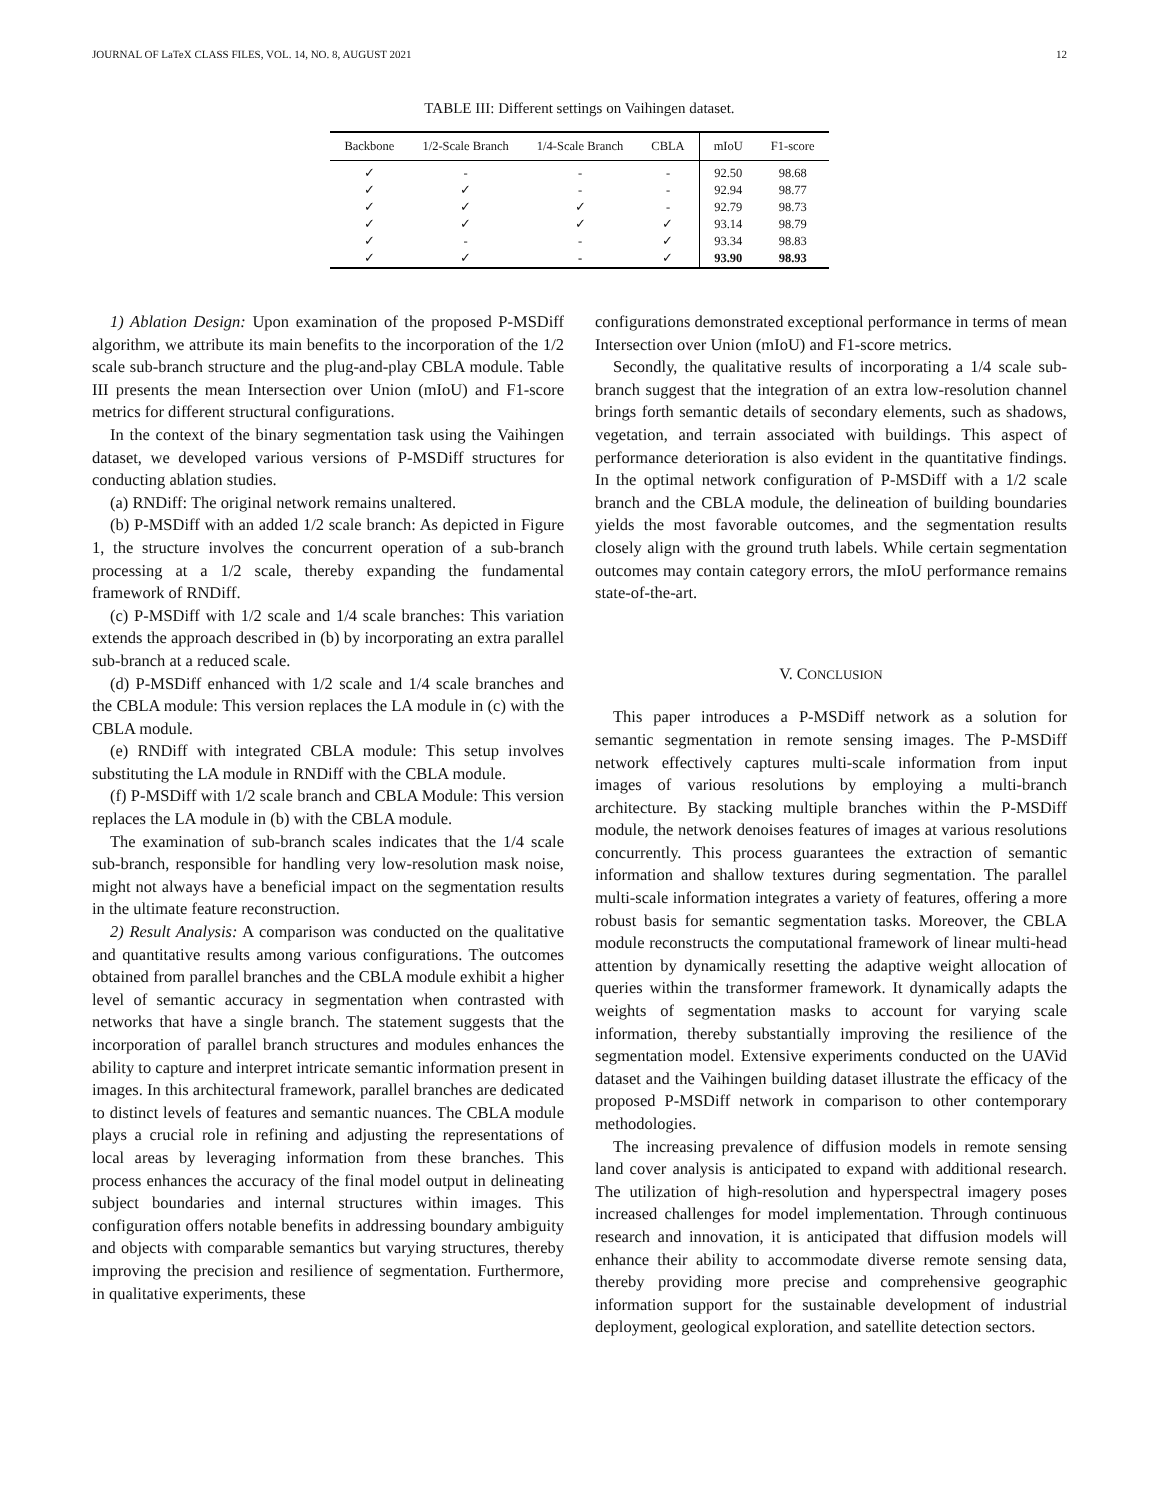JOURNAL OF LaTeX CLASS FILES, VOL. 14, NO. 8, AUGUST 2021 12
TABLE III: Different settings on Vaihingen dataset.
| Backbone | 1/2-Scale Branch | 1/4-Scale Branch | CBLA | mIoU | F1-score |
| --- | --- | --- | --- | --- | --- |
| ✓ | - | - | - | 92.50 | 98.68 |
| ✓ | ✓ | - | - | 92.94 | 98.77 |
| ✓ | ✓ | ✓ | - | 92.79 | 98.73 |
| ✓ | ✓ | ✓ | ✓ | 93.14 | 98.79 |
| ✓ | - | - | ✓ | 93.34 | 98.83 |
| ✓ | ✓ | - | ✓ | 93.90 | 98.93 |
1) Ablation Design: Upon examination of the proposed P-MSDiff algorithm, we attribute its main benefits to the incorporation of the 1/2 scale sub-branch structure and the plug-and-play CBLA module. Table III presents the mean Intersection over Union (mIoU) and F1-score metrics for different structural configurations.
In the context of the binary segmentation task using the Vaihingen dataset, we developed various versions of P-MSDiff structures for conducting ablation studies.
(a) RNDiff: The original network remains unaltered.
(b) P-MSDiff with an added 1/2 scale branch: As depicted in Figure 1, the structure involves the concurrent operation of a sub-branch processing at a 1/2 scale, thereby expanding the fundamental framework of RNDiff.
(c) P-MSDiff with 1/2 scale and 1/4 scale branches: This variation extends the approach described in (b) by incorporating an extra parallel sub-branch at a reduced scale.
(d) P-MSDiff enhanced with 1/2 scale and 1/4 scale branches and the CBLA module: This version replaces the LA module in (c) with the CBLA module.
(e) RNDiff with integrated CBLA module: This setup involves substituting the LA module in RNDiff with the CBLA module.
(f) P-MSDiff with 1/2 scale branch and CBLA Module: This version replaces the LA module in (b) with the CBLA module.
The examination of sub-branch scales indicates that the 1/4 scale sub-branch, responsible for handling very low-resolution mask noise, might not always have a beneficial impact on the segmentation results in the ultimate feature reconstruction.
2) Result Analysis: A comparison was conducted on the qualitative and quantitative results among various configurations. The outcomes obtained from parallel branches and the CBLA module exhibit a higher level of semantic accuracy in segmentation when contrasted with networks that have a single branch. The statement suggests that the incorporation of parallel branch structures and modules enhances the ability to capture and interpret intricate semantic information present in images. In this architectural framework, parallel branches are dedicated to distinct levels of features and semantic nuances. The CBLA module plays a crucial role in refining and adjusting the representations of local areas by leveraging information from these branches. This process enhances the accuracy of the final model output in delineating subject boundaries and internal structures within images. This configuration offers notable benefits in addressing boundary ambiguity and objects with comparable semantics but varying structures, thereby improving the precision and resilience of segmentation. Furthermore, in qualitative experiments, these
configurations demonstrated exceptional performance in terms of mean Intersection over Union (mIoU) and F1-score metrics.
Secondly, the qualitative results of incorporating a 1/4 scale sub-branch suggest that the integration of an extra low-resolution channel brings forth semantic details of secondary elements, such as shadows, vegetation, and terrain associated with buildings. This aspect of performance deterioration is also evident in the quantitative findings. In the optimal network configuration of P-MSDiff with a 1/2 scale branch and the CBLA module, the delineation of building boundaries yields the most favorable outcomes, and the segmentation results closely align with the ground truth labels. While certain segmentation outcomes may contain category errors, the mIoU performance remains state-of-the-art.
V. CONCLUSION
This paper introduces a P-MSDiff network as a solution for semantic segmentation in remote sensing images. The P-MSDiff network effectively captures multi-scale information from input images of various resolutions by employing a multi-branch architecture. By stacking multiple branches within the P-MSDiff module, the network denoises features of images at various resolutions concurrently. This process guarantees the extraction of semantic information and shallow textures during segmentation. The parallel multi-scale information integrates a variety of features, offering a more robust basis for semantic segmentation tasks. Moreover, the CBLA module reconstructs the computational framework of linear multi-head attention by dynamically resetting the adaptive weight allocation of queries within the transformer framework. It dynamically adapts the weights of segmentation masks to account for varying scale information, thereby substantially improving the resilience of the segmentation model. Extensive experiments conducted on the UAVid dataset and the Vaihingen building dataset illustrate the efficacy of the proposed P-MSDiff network in comparison to other contemporary methodologies.
The increasing prevalence of diffusion models in remote sensing land cover analysis is anticipated to expand with additional research. The utilization of high-resolution and hyperspectral imagery poses increased challenges for model implementation. Through continuous research and innovation, it is anticipated that diffusion models will enhance their ability to accommodate diverse remote sensing data, thereby providing more precise and comprehensive geographic information support for the sustainable development of industrial deployment, geological exploration, and satellite detection sectors.